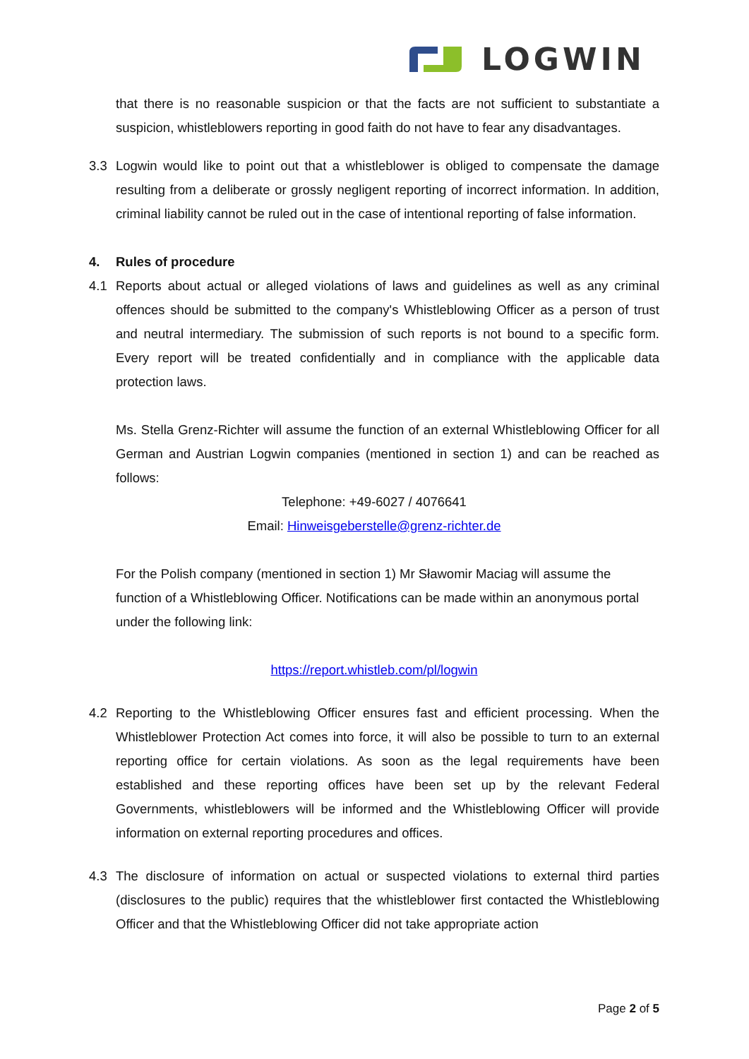LOGWIN
that there is no reasonable suspicion or that the facts are not sufficient to substantiate a suspicion, whistleblowers reporting in good faith do not have to fear any disadvantages.
3.3 Logwin would like to point out that a whistleblower is obliged to compensate the damage resulting from a deliberate or grossly negligent reporting of incorrect information. In addition, criminal liability cannot be ruled out in the case of intentional reporting of false information.
4. Rules of procedure
4.1 Reports about actual or alleged violations of laws and guidelines as well as any criminal offences should be submitted to the company's Whistleblowing Officer as a person of trust and neutral intermediary. The submission of such reports is not bound to a specific form. Every report will be treated confidentially and in compliance with the applicable data protection laws.
Ms. Stella Grenz-Richter will assume the function of an external Whistleblowing Officer for all German and Austrian Logwin companies (mentioned in section 1) and can be reached as follows:
Telephone: +49-6027 / 4076641
Email: Hinweisgeberstelle@grenz-richter.de
For the Polish company (mentioned in section 1) Mr Sławomir Maciag will assume the function of a Whistleblowing Officer. Notifications can be made within an anonymous portal under the following link:
https://report.whistleb.com/pl/logwin
4.2 Reporting to the Whistleblowing Officer ensures fast and efficient processing. When the Whistleblower Protection Act comes into force, it will also be possible to turn to an external reporting office for certain violations. As soon as the legal requirements have been established and these reporting offices have been set up by the relevant Federal Governments, whistleblowers will be informed and the Whistleblowing Officer will provide information on external reporting procedures and offices.
4.3 The disclosure of information on actual or suspected violations to external third parties (disclosures to the public) requires that the whistleblower first contacted the Whistleblowing Officer and that the Whistleblowing Officer did not take appropriate action
Page 2 of 5